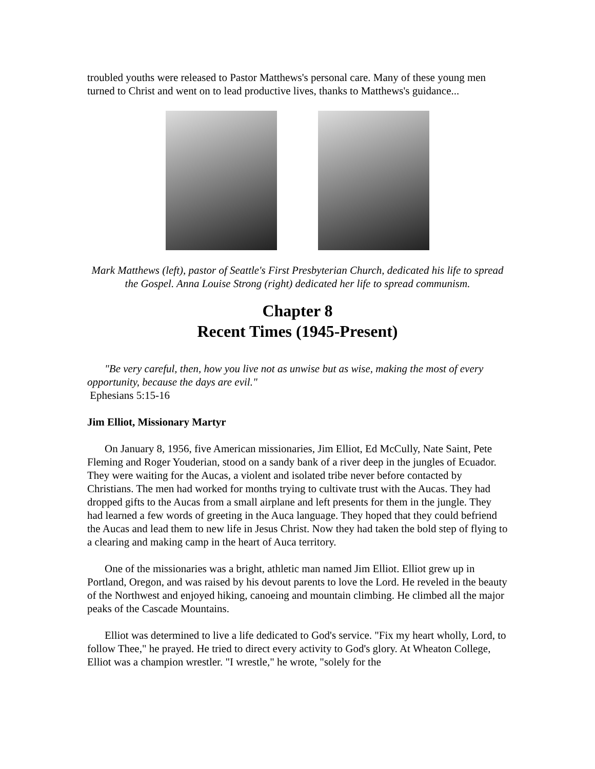troubled youths were released to Pastor Matthews's personal care. Many of these young men turned to Christ and went on to lead productive lives, thanks to Matthews's guidance...
Mark Matthews (left), pastor of Seattle's First Presbyterian Church, dedicated his life to spread the Gospel. Anna Louise Strong (right) dedicated her life to spread communism.
Chapter 8
Recent Times (1945-Present)
"Be very careful, then, how you live not as unwise but as wise, making the most of every opportunity, because the days are evil."
Ephesians 5:15-16
Jim Elliot, Missionary Martyr
On January 8, 1956, five American missionaries, Jim Elliot, Ed McCully, Nate Saint, Pete Fleming and Roger Youderian, stood on a sandy bank of a river deep in the jungles of Ecuador. They were waiting for the Aucas, a violent and isolated tribe never before contacted by Christians. The men had worked for months trying to cultivate trust with the Aucas. They had dropped gifts to the Aucas from a small airplane and left presents for them in the jungle. They had learned a few words of greeting in the Auca language. They hoped that they could befriend the Aucas and lead them to new life in Jesus Christ. Now they had taken the bold step of flying to a clearing and making camp in the heart of Auca territory.
One of the missionaries was a bright, athletic man named Jim Elliot. Elliot grew up in Portland, Oregon, and was raised by his devout parents to love the Lord. He reveled in the beauty of the Northwest and enjoyed hiking, canoeing and mountain climbing. He climbed all the major peaks of the Cascade Mountains.
Elliot was determined to live a life dedicated to God's service. "Fix my heart wholly, Lord, to follow Thee," he prayed. He tried to direct every activity to God's glory. At Wheaton College, Elliot was a champion wrestler. "I wrestle," he wrote, "solely for the